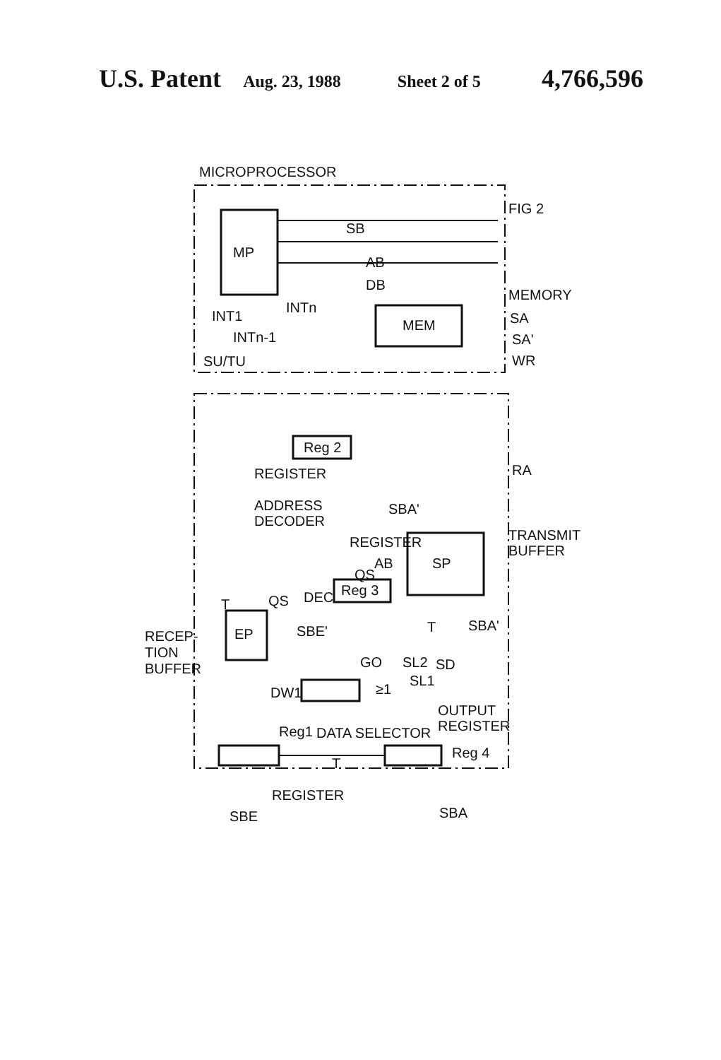U.S. Patent Aug. 23, 1988 Sheet 2 of 5 4,766,596
MICROPROCESSOR
FIG 2
SB
AB
DB
MP
INT1
INTn
INTn-1
MEM
MEMORY
SA
SA'
WR
SU/TU
RA
Reg 2
REGISTER
ADDRESS
DECODER
SBA'
REGISTER
AB
QS
TRANSMIT
BUFFER
SP
DEC
Reg 3
T
QS
SBE'
T
SBA'
RECEP-
TION
BUFFER
EP
GO
SL2
SD
SL1
≥1
DW1
OUTPUT
REGISTER
Reg1
DATA SELECTOR
T
Reg 4
REGISTER
SBE
SBA